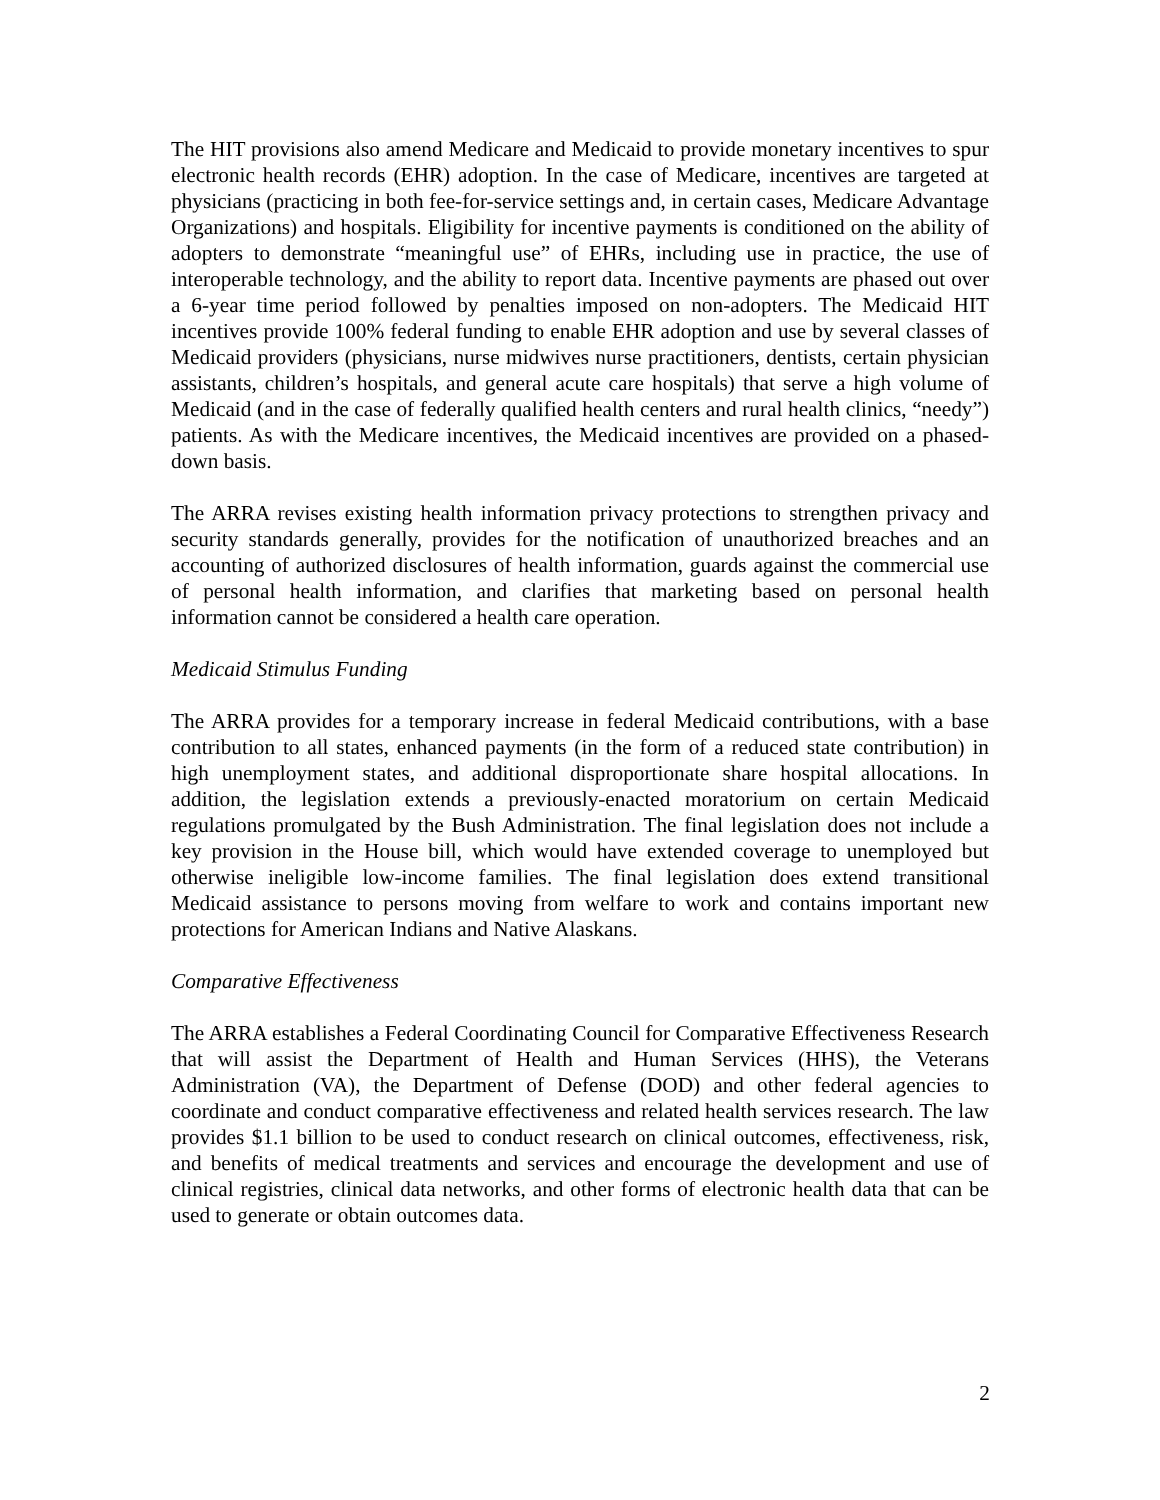The HIT provisions also amend Medicare and Medicaid to provide monetary incentives to spur electronic health records (EHR) adoption. In the case of Medicare, incentives are targeted at physicians (practicing in both fee-for-service settings and, in certain cases, Medicare Advantage Organizations) and hospitals. Eligibility for incentive payments is conditioned on the ability of adopters to demonstrate “meaningful use” of EHRs, including use in practice, the use of interoperable technology, and the ability to report data. Incentive payments are phased out over a 6-year time period followed by penalties imposed on non-adopters. The Medicaid HIT incentives provide 100% federal funding to enable EHR adoption and use by several classes of Medicaid providers (physicians, nurse midwives nurse practitioners, dentists, certain physician assistants, children’s hospitals, and general acute care hospitals) that serve a high volume of Medicaid (and in the case of federally qualified health centers and rural health clinics, “needy”) patients. As with the Medicare incentives, the Medicaid incentives are provided on a phased-down basis.
The ARRA revises existing health information privacy protections to strengthen privacy and security standards generally, provides for the notification of unauthorized breaches and an accounting of authorized disclosures of health information, guards against the commercial use of personal health information, and clarifies that marketing based on personal health information cannot be considered a health care operation.
Medicaid Stimulus Funding
The ARRA provides for a temporary increase in federal Medicaid contributions, with a base contribution to all states, enhanced payments (in the form of a reduced state contribution) in high unemployment states, and additional disproportionate share hospital allocations. In addition, the legislation extends a previously-enacted moratorium on certain Medicaid regulations promulgated by the Bush Administration. The final legislation does not include a key provision in the House bill, which would have extended coverage to unemployed but otherwise ineligible low-income families. The final legislation does extend transitional Medicaid assistance to persons moving from welfare to work and contains important new protections for American Indians and Native Alaskans.
Comparative Effectiveness
The ARRA establishes a Federal Coordinating Council for Comparative Effectiveness Research that will assist the Department of Health and Human Services (HHS), the Veterans Administration (VA), the Department of Defense (DOD) and other federal agencies to coordinate and conduct comparative effectiveness and related health services research. The law provides $1.1 billion to be used to conduct research on clinical outcomes, effectiveness, risk, and benefits of medical treatments and services and encourage the development and use of clinical registries, clinical data networks, and other forms of electronic health data that can be used to generate or obtain outcomes data.
2